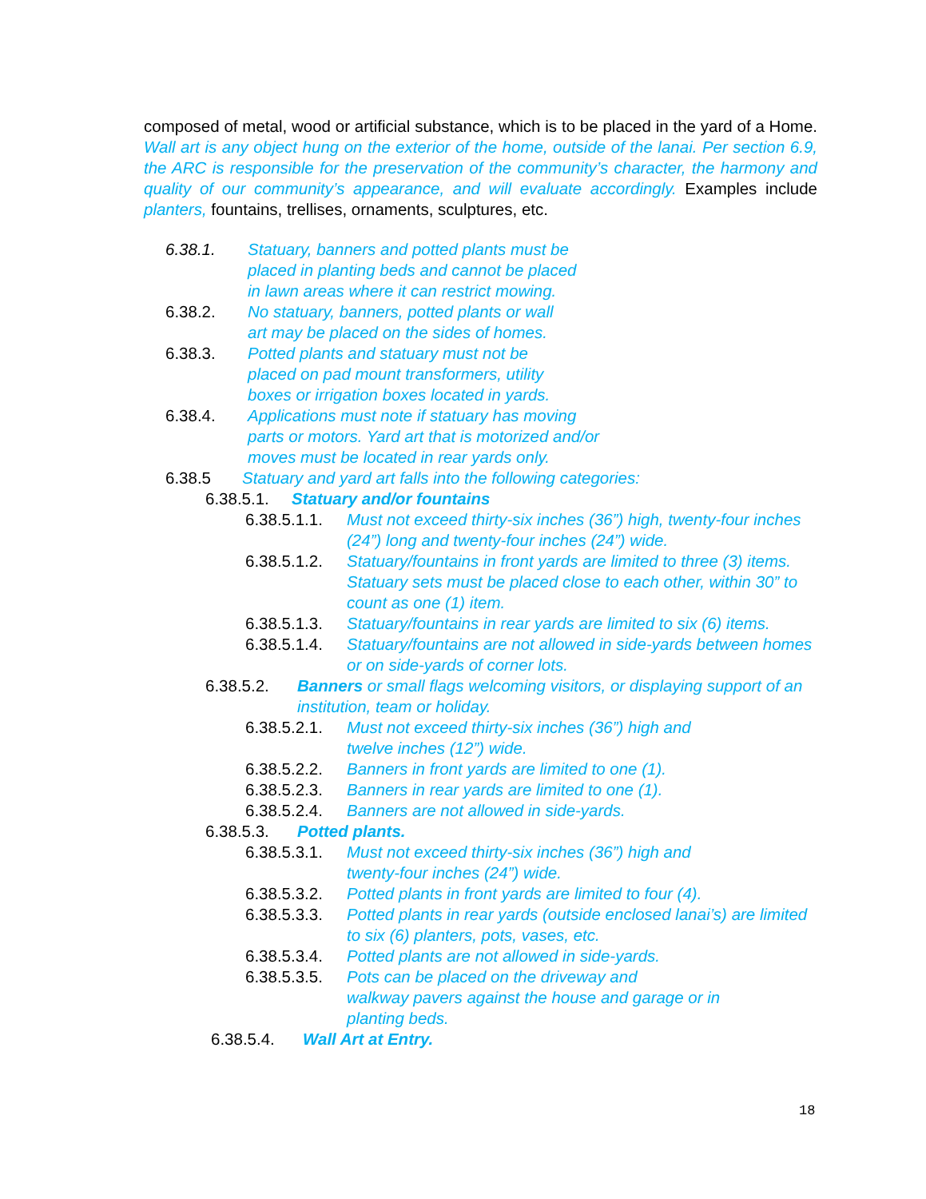composed of metal, wood or artificial substance, which is to be placed in the yard of a Home. Wall art is any object hung on the exterior of the home, outside of the lanai. Per section 6.9, the ARC is responsible for the preservation of the community’s character, the harmony and quality of our community’s appearance, and will evaluate accordingly. Examples include planters, fountains, trellises, ornaments, sculptures, etc.
6.38.1. Statuary, banners and potted plants must be
placed in planting beds and cannot be placed
in lawn areas where it can restrict mowing.
6.38.2. No statuary, banners, potted plants or wall
art may be placed on the sides of homes.
6.38.3. Potted plants and statuary must not be
placed on pad mount transformers, utility
boxes or irrigation boxes located in yards.
6.38.4. Applications must note if statuary has moving
parts or motors. Yard art that is motorized and/or
moves must be located in rear yards only.
6.38.5 Statuary and yard art falls into the following categories:
6.38.5.1. Statuary and/or fountains
6.38.5.1.1. Must not exceed thirty-six inches (36”) high, twenty-four inches (24”) long and twenty-four inches (24”) wide.
6.38.5.1.2. Statuary/fountains in front yards are limited to three (3) items. Statuary sets must be placed close to each other, within 30” to count as one (1) item.
6.38.5.1.3. Statuary/fountains in rear yards are limited to six (6) items.
6.38.5.1.4. Statuary/fountains are not allowed in side-yards between homes or on side-yards of corner lots.
6.38.5.2. Banners or small flags welcoming visitors, or displaying support of an institution, team or holiday.
6.38.5.2.1. Must not exceed thirty-six inches (36”) high and
twelve inches (12”) wide.
6.38.5.2.2. Banners in front yards are limited to one (1).
6.38.5.2.3. Banners in rear yards are limited to one (1).
6.38.5.2.4. Banners are not allowed in side-yards.
6.38.5.3. Potted plants.
6.38.5.3.1. Must not exceed thirty-six inches (36”) high and
twenty-four inches (24”) wide.
6.38.5.3.2. Potted plants in front yards are limited to four (4).
6.38.5.3.3. Potted plants in rear yards (outside enclosed lanai’s) are limited to six (6) planters, pots, vases, etc.
6.38.5.3.4. Potted plants are not allowed in side-yards.
6.38.5.3.5. Pots can be placed on the driveway and
walkway pavers against the house and garage or in
planting beds.
6.38.5.4. Wall Art at Entry.
18